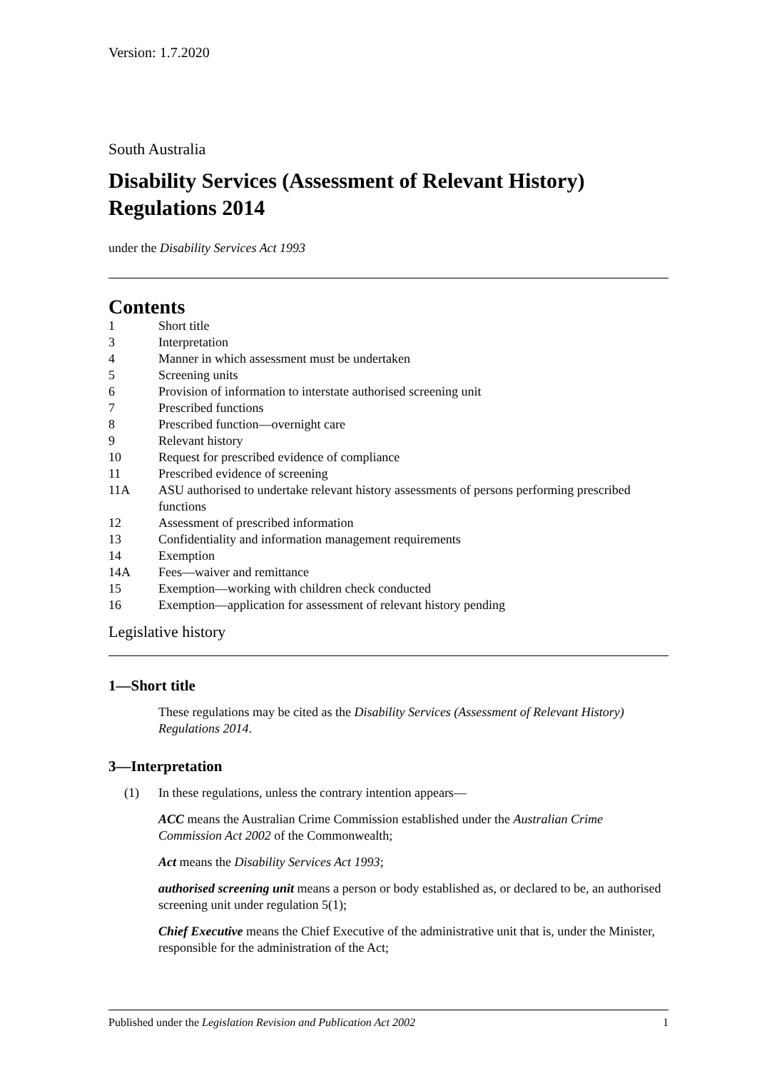Version: 1.7.2020
South Australia
Disability Services (Assessment of Relevant History) Regulations 2014
under the Disability Services Act 1993
Contents
1 Short title
3 Interpretation
4 Manner in which assessment must be undertaken
5 Screening units
6 Provision of information to interstate authorised screening unit
7 Prescribed functions
8 Prescribed function—overnight care
9 Relevant history
10 Request for prescribed evidence of compliance
11 Prescribed evidence of screening
11A ASU authorised to undertake relevant history assessments of persons performing prescribed functions
12 Assessment of prescribed information
13 Confidentiality and information management requirements
14 Exemption
14A Fees—waiver and remittance
15 Exemption—working with children check conducted
16 Exemption—application for assessment of relevant history pending
Legislative history
1—Short title
These regulations may be cited as the Disability Services (Assessment of Relevant History) Regulations 2014.
3—Interpretation
(1) In these regulations, unless the contrary intention appears—
ACC means the Australian Crime Commission established under the Australian Crime Commission Act 2002 of the Commonwealth;
Act means the Disability Services Act 1993;
authorised screening unit means a person or body established as, or declared to be, an authorised screening unit under regulation 5(1);
Chief Executive means the Chief Executive of the administrative unit that is, under the Minister, responsible for the administration of the Act;
Published under the Legislation Revision and Publication Act 2002 1